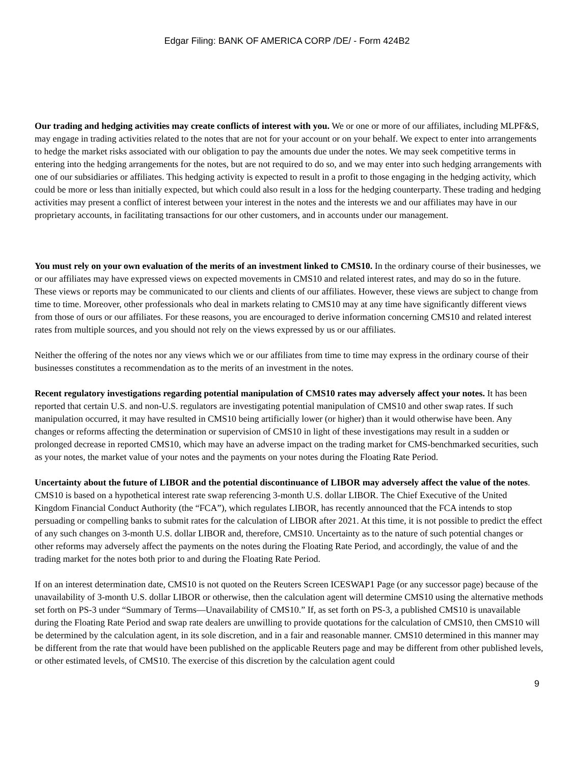Edgar Filing: BANK OF AMERICA CORP /DE/ - Form 424B2
Our trading and hedging activities may create conflicts of interest with you. We or one or more of our affiliates, including MLPF&S, may engage in trading activities related to the notes that are not for your account or on your behalf. We expect to enter into arrangements to hedge the market risks associated with our obligation to pay the amounts due under the notes. We may seek competitive terms in entering into the hedging arrangements for the notes, but are not required to do so, and we may enter into such hedging arrangements with one of our subsidiaries or affiliates. This hedging activity is expected to result in a profit to those engaging in the hedging activity, which could be more or less than initially expected, but which could also result in a loss for the hedging counterparty. These trading and hedging activities may present a conflict of interest between your interest in the notes and the interests we and our affiliates may have in our proprietary accounts, in facilitating transactions for our other customers, and in accounts under our management.
You must rely on your own evaluation of the merits of an investment linked to CMS10. In the ordinary course of their businesses, we or our affiliates may have expressed views on expected movements in CMS10 and related interest rates, and may do so in the future. These views or reports may be communicated to our clients and clients of our affiliates. However, these views are subject to change from time to time. Moreover, other professionals who deal in markets relating to CMS10 may at any time have significantly different views from those of ours or our affiliates. For these reasons, you are encouraged to derive information concerning CMS10 and related interest rates from multiple sources, and you should not rely on the views expressed by us or our affiliates.
Neither the offering of the notes nor any views which we or our affiliates from time to time may express in the ordinary course of their businesses constitutes a recommendation as to the merits of an investment in the notes.
Recent regulatory investigations regarding potential manipulation of CMS10 rates may adversely affect your notes. It has been reported that certain U.S. and non-U.S. regulators are investigating potential manipulation of CMS10 and other swap rates. If such manipulation occurred, it may have resulted in CMS10 being artificially lower (or higher) than it would otherwise have been. Any changes or reforms affecting the determination or supervision of CMS10 in light of these investigations may result in a sudden or prolonged decrease in reported CMS10, which may have an adverse impact on the trading market for CMS-benchmarked securities, such as your notes, the market value of your notes and the payments on your notes during the Floating Rate Period.
Uncertainty about the future of LIBOR and the potential discontinuance of LIBOR may adversely affect the value of the notes. CMS10 is based on a hypothetical interest rate swap referencing 3-month U.S. dollar LIBOR. The Chief Executive of the United Kingdom Financial Conduct Authority (the “FCA”), which regulates LIBOR, has recently announced that the FCA intends to stop persuading or compelling banks to submit rates for the calculation of LIBOR after 2021. At this time, it is not possible to predict the effect of any such changes on 3-month U.S. dollar LIBOR and, therefore, CMS10. Uncertainty as to the nature of such potential changes or other reforms may adversely affect the payments on the notes during the Floating Rate Period, and accordingly, the value of and the trading market for the notes both prior to and during the Floating Rate Period.
If on an interest determination date, CMS10 is not quoted on the Reuters Screen ICESWAP1 Page (or any successor page) because of the unavailability of 3-month U.S. dollar LIBOR or otherwise, then the calculation agent will determine CMS10 using the alternative methods set forth on PS-3 under “Summary of Terms—Unavailability of CMS10.” If, as set forth on PS-3, a published CMS10 is unavailable during the Floating Rate Period and swap rate dealers are unwilling to provide quotations for the calculation of CMS10, then CMS10 will be determined by the calculation agent, in its sole discretion, and in a fair and reasonable manner. CMS10 determined in this manner may be different from the rate that would have been published on the applicable Reuters page and may be different from other published levels, or other estimated levels, of CMS10. The exercise of this discretion by the calculation agent could
9